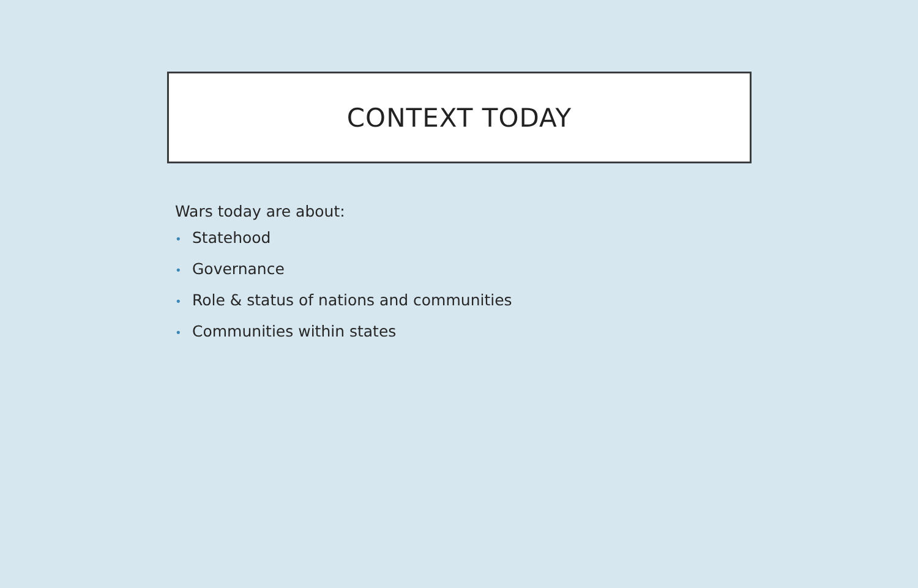CONTEXT TODAY
Wars today are about:
• Statehood
• Governance
• Role & status of nations and communities
• Communities within states